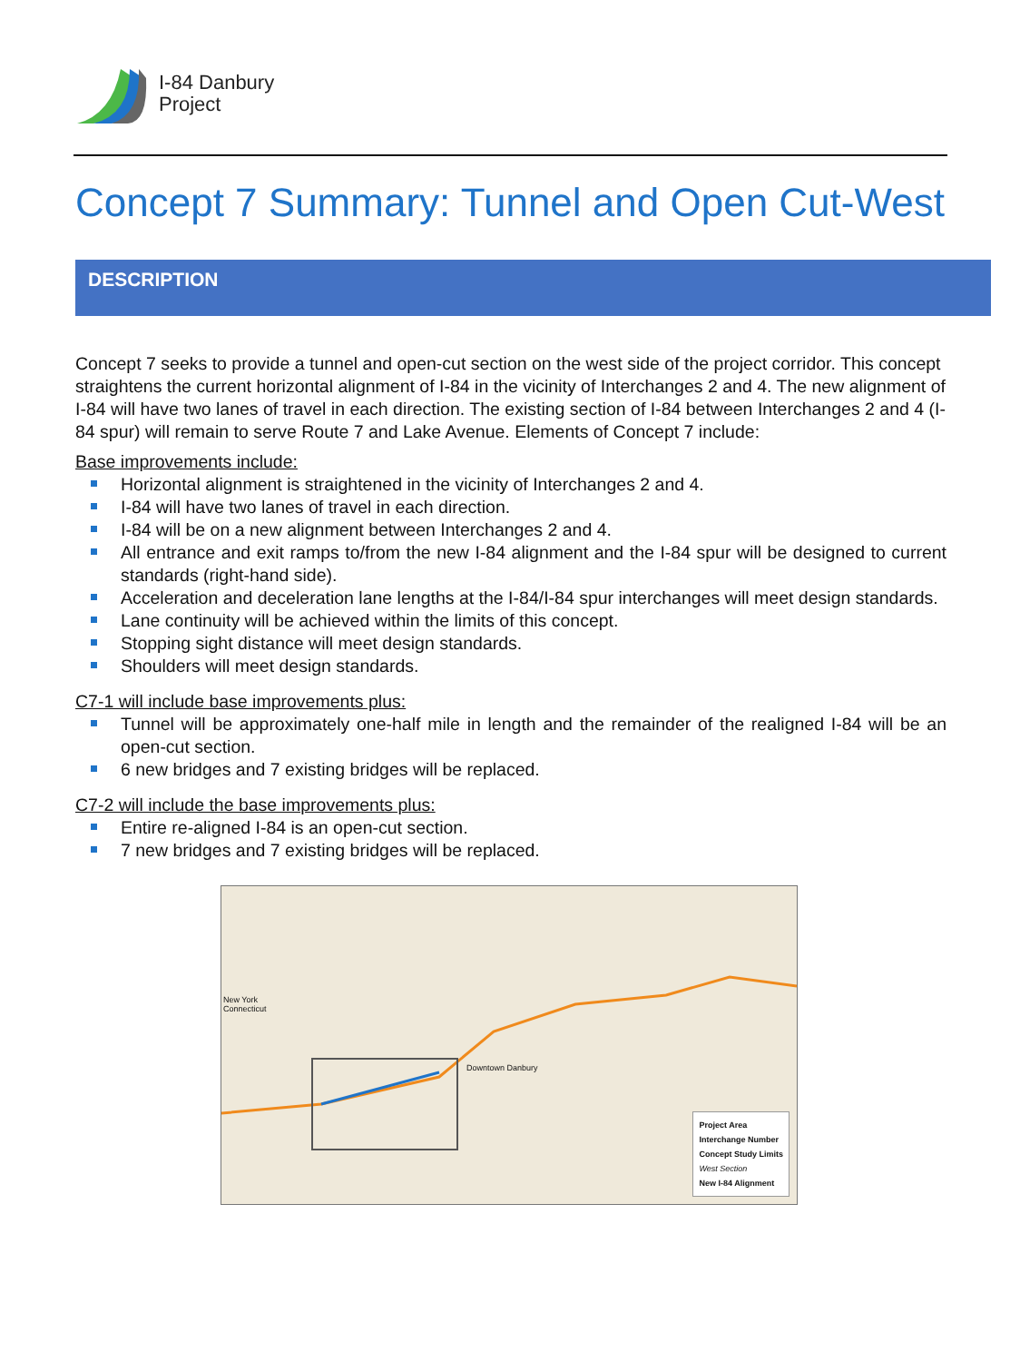I-84 Danbury
Project
Concept 7 Summary: Tunnel and Open Cut-West
DESCRIPTION
Concept 7 seeks to provide a tunnel and open-cut section on the west side of the project corridor. This concept straightens the current horizontal alignment of I-84 in the vicinity of Interchanges 2 and 4. The new alignment of I-84 will have two lanes of travel in each direction. The existing section of I-84 between Interchanges 2 and 4 (I-84 spur) will remain to serve Route 7 and Lake Avenue. Elements of Concept 7 include:
Base improvements include:
Horizontal alignment is straightened in the vicinity of Interchanges 2 and 4.
I-84 will have two lanes of travel in each direction.
I-84 will be on a new alignment between Interchanges 2 and 4.
All entrance and exit ramps to/from the new I-84 alignment and the I-84 spur will be designed to current standards (right-hand side).
Acceleration and deceleration lane lengths at the I-84/I-84 spur interchanges will meet design standards.
Lane continuity will be achieved within the limits of this concept.
Stopping sight distance will meet design standards.
Shoulders will meet design standards.
C7-1 will include base improvements plus:
Tunnel will be approximately one-half mile in length and the remainder of the realigned I-84 will be an open-cut section.
6 new bridges and 7 existing bridges will be replaced.
C7-2 will include the base improvements plus:
Entire re-aligned I-84 is an open-cut section.
7 new bridges and 7 existing bridges will be replaced.
Downtown Danbury
New York
Connecticut
Project Area
Interchange Number
Concept Study Limits
West Section
New I-84 Alignment